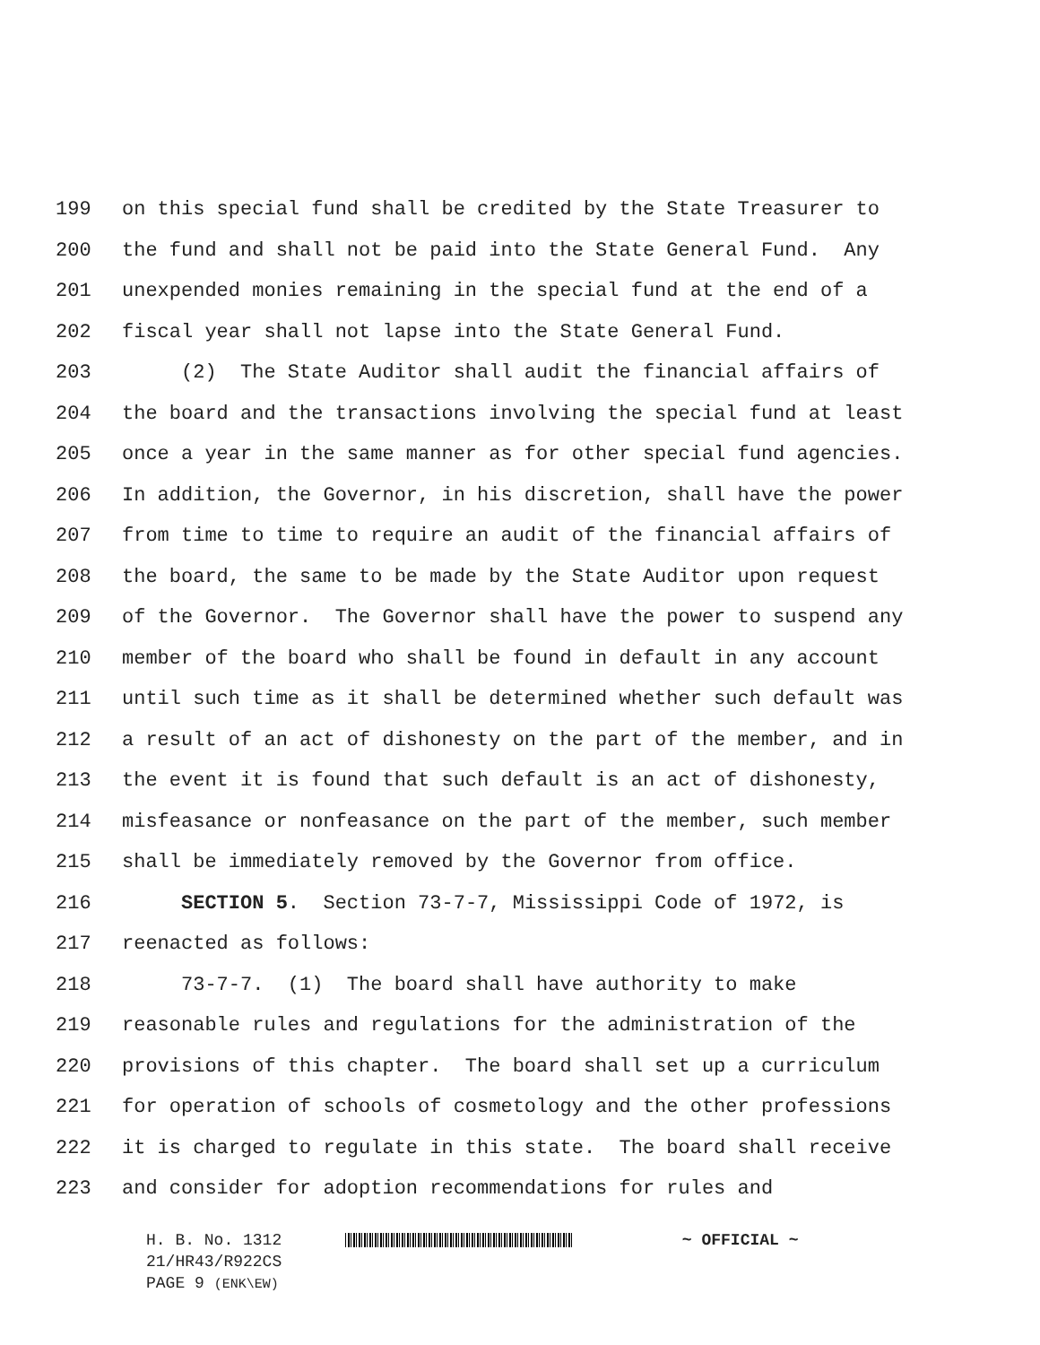199 on this special fund shall be credited by the State Treasurer to
200 the fund and shall not be paid into the State General Fund. Any
201 unexpended monies remaining in the special fund at the end of a
202 fiscal year shall not lapse into the State General Fund.
203 (2) The State Auditor shall audit the financial affairs of
204 the board and the transactions involving the special fund at least
205 once a year in the same manner as for other special fund agencies.
206 In addition, the Governor, in his discretion, shall have the power
207 from time to time to require an audit of the financial affairs of
208 the board, the same to be made by the State Auditor upon request
209 of the Governor. The Governor shall have the power to suspend any
210 member of the board who shall be found in default in any account
211 until such time as it shall be determined whether such default was
212 a result of an act of dishonesty on the part of the member, and in
213 the event it is found that such default is an act of dishonesty,
214 misfeasance or nonfeasance on the part of the member, such member
215 shall be immediately removed by the Governor from office.
216 SECTION 5. Section 73-7-7, Mississippi Code of 1972, is
217 reenacted as follows:
218 73-7-7. (1) The board shall have authority to make
219 reasonable rules and regulations for the administration of the
220 provisions of this chapter. The board shall set up a curriculum
221 for operation of schools of cosmetology and the other professions
222 it is charged to regulate in this state. The board shall receive
223 and consider for adoption recommendations for rules and
H. B. No. 1312 ~ OFFICIAL ~
21/HR43/R922CS
PAGE 9 (ENK\EW)